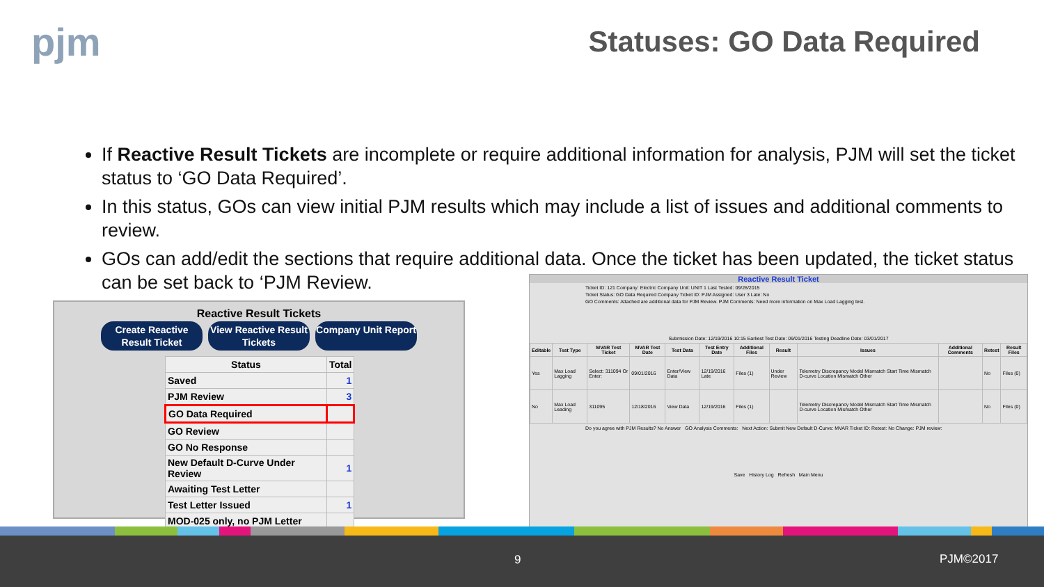pjm Statuses: GO Data Required
If Reactive Result Tickets are incomplete or require additional information for analysis, PJM will set the ticket status to ‘GO Data Required’.
In this status, GOs can view initial PJM results which may include a list of issues and additional comments to review.
GOs can add/edit the sections that require additional data. Once the ticket has been updated, the ticket status can be set back to ‘PJM Review.
Reactive Result Tickets
Create Reactive Result Ticket
View Reactive Result Tickets
Company Unit Report
| Status | Total |
| --- | --- |
| Saved | 1 |
| PJM Review | 3 |
| GO Data Required | |
| GO Review | |
| GO No Response | |
| New Default D-Curve Under Review | 1 |
| Awaiting Test Letter | |
| Test Letter Issued | 1 |
| MOD-025 only, no PJM Letter | |
Reactive Result Ticket
Ticket ID: 121 Company: Electric Company Unit: UNIT 1 Last Tested: 09/26/2015
Ticket Status: GO Data Required Company Ticket ID: PJM Assigned: User 3 Late: No
GO Comments: Attached are additional data for PJM Review. PJM Comments: Need more information on Max Load Lagging test.
Submission Date: 12/19/2016 10:15 Earliest Test Date: 09/01/2016 Testing Deadline Date: 03/01/2017
| Editable | Test Type | MVAR Test Ticket | MVAR Test Date | Test Data | Test Entry Date | Additional Files | Result | Issues | Additional Comments | Retest | Result Files |
| --- | --- | --- | --- | --- | --- | --- | --- | --- | --- | --- | --- |
| Yes | Max Load Lagging | Select: 311094 Or Enter: | 09/01/2016 | Enter/View Data | 12/19/2016 Late | Files (1) | Under Review | Telemetry Discrepancy Model Mismatch Start Time Mismatch D-curve Location Mismatch Other | | No | Files (0) |
| No | Max Load Leading | 311095 | 12/18/2016 | View Data | 12/19/2016 | Files (1) | | Telemetry Discrepancy Model Mismatch Start Time Mismatch D-curve Location Mismatch Other | | No | Files (0) |
Do you agree with PJM Results? No Answer GO Analysis Comments: Next Action: Submit New Default D-Curve: MVAR Ticket ID: Retest: No Change: PJM review:
Save History Log Refresh Main Menu
9 PJM©2017